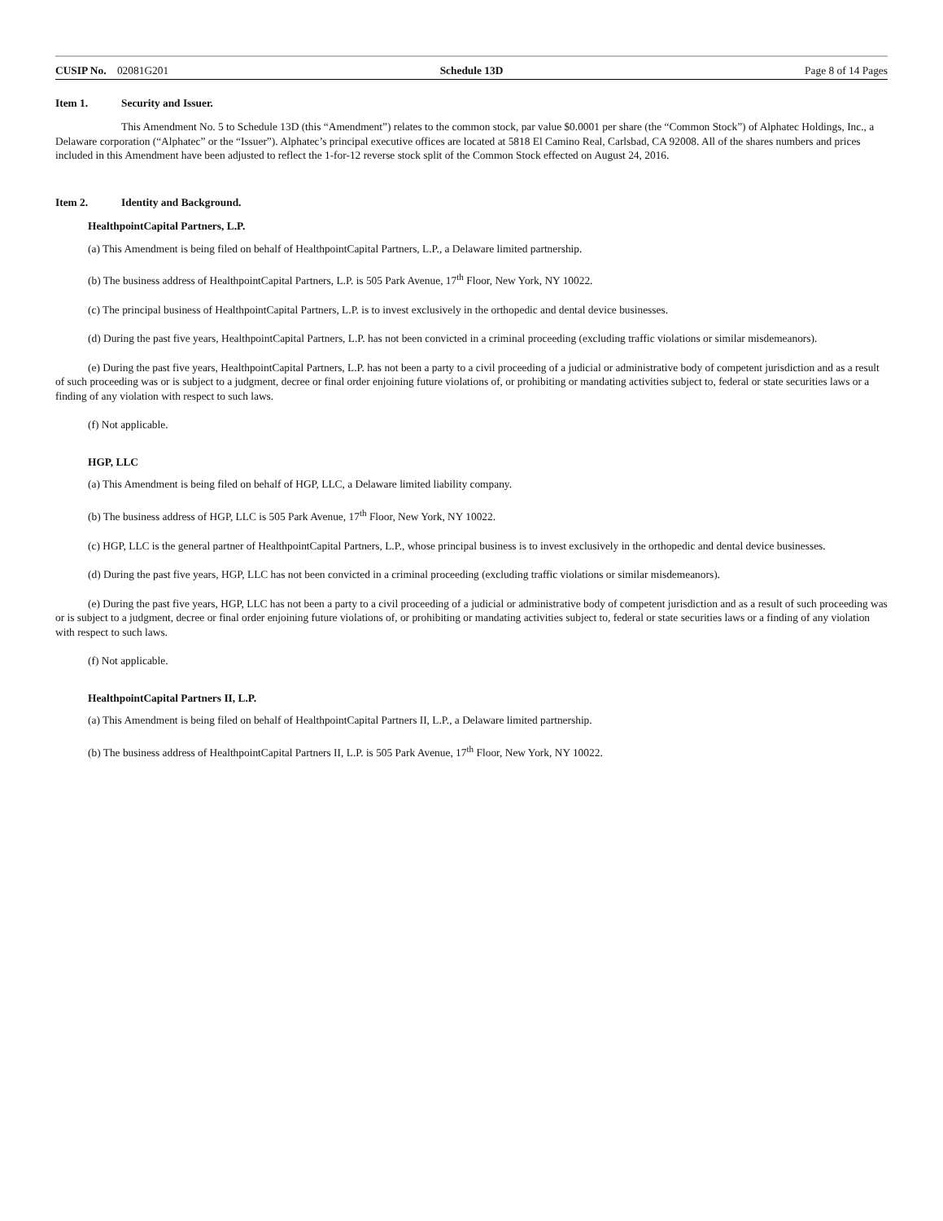CUSIP No. 02081G201 Schedule 13D Page 8 of 14 Pages
Item 1. Security and Issuer.
This Amendment No. 5 to Schedule 13D (this “Amendment”) relates to the common stock, par value $0.0001 per share (the “Common Stock”) of Alphatec Holdings, Inc., a Delaware corporation (“Alphatec” or the “Issuer”). Alphatec’s principal executive offices are located at 5818 El Camino Real, Carlsbad, CA 92008. All of the shares numbers and prices included in this Amendment have been adjusted to reflect the 1-for-12 reverse stock split of the Common Stock effected on August 24, 2016.
Item 2. Identity and Background.
HealthpointCapital Partners, L.P.
(a) This Amendment is being filed on behalf of HealthpointCapital Partners, L.P., a Delaware limited partnership.
(b) The business address of HealthpointCapital Partners, L.P. is 505 Park Avenue, 17<sup>th</sup> Floor, New York, NY 10022.
(c) The principal business of HealthpointCapital Partners, L.P. is to invest exclusively in the orthopedic and dental device businesses.
(d) During the past five years, HealthpointCapital Partners, L.P. has not been convicted in a criminal proceeding (excluding traffic violations or similar misdemeanors).
(e) During the past five years, HealthpointCapital Partners, L.P. has not been a party to a civil proceeding of a judicial or administrative body of competent jurisdiction and as a result of such proceeding was or is subject to a judgment, decree or final order enjoining future violations of, or prohibiting or mandating activities subject to, federal or state securities laws or a finding of any violation with respect to such laws.
(f) Not applicable.
HGP, LLC
(a) This Amendment is being filed on behalf of HGP, LLC, a Delaware limited liability company.
(b) The business address of HGP, LLC is 505 Park Avenue, 17<sup>th</sup> Floor, New York, NY 10022.
(c) HGP, LLC is the general partner of HealthpointCapital Partners, L.P., whose principal business is to invest exclusively in the orthopedic and dental device businesses.
(d) During the past five years, HGP, LLC has not been convicted in a criminal proceeding (excluding traffic violations or similar misdemeanors).
(e) During the past five years, HGP, LLC has not been a party to a civil proceeding of a judicial or administrative body of competent jurisdiction and as a result of such proceeding was or is subject to a judgment, decree or final order enjoining future violations of, or prohibiting or mandating activities subject to, federal or state securities laws or a finding of any violation with respect to such laws.
(f) Not applicable.
HealthpointCapital Partners II, L.P.
(a) This Amendment is being filed on behalf of HealthpointCapital Partners II, L.P., a Delaware limited partnership.
(b) The business address of HealthpointCapital Partners II, L.P. is 505 Park Avenue, 17<sup>th</sup> Floor, New York, NY 10022.